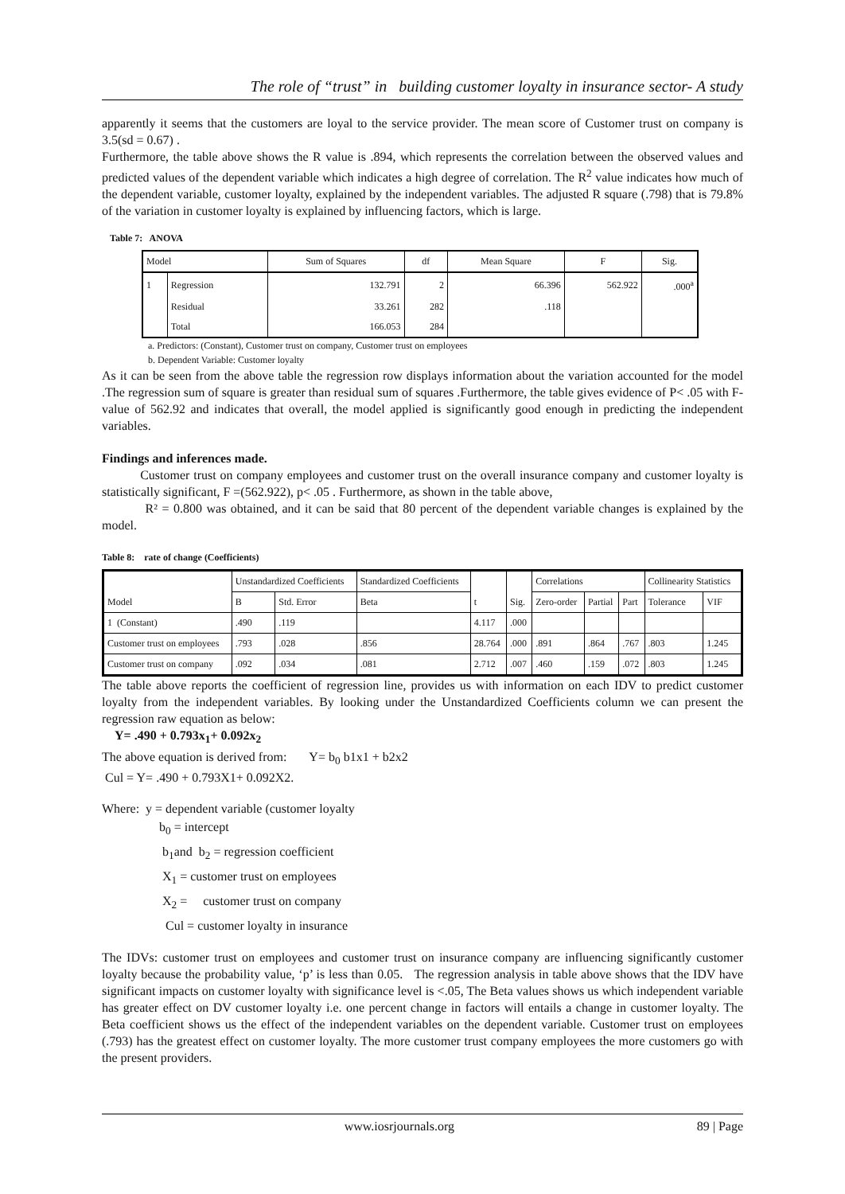The role of “trust” in building customer loyalty in insurance sector- A study
apparently it seems that the customers are loyal to the service provider. The mean score of Customer trust on company is 3.5(sd = 0.67) .
Furthermore, the table above shows the R value is .894, which represents the correlation between the observed values and predicted values of the dependent variable which indicates a high degree of correlation. The R<sup>2</sup> value indicates how much of the dependent variable, customer loyalty, explained by the independent variables. The adjusted R square (.798) that is 79.8% of the variation in customer loyalty is explained by influencing factors, which is large.
Table 7: ANOVA
| Model | | Sum of Squares | df | Mean Square | F | Sig. |
| --- | --- | --- | --- | --- | --- | --- |
| 1 | Regression | 132.791 | 2 | 66.396 | 562.922 | .000<sup>a</sup> |
| | Residual | 33.261 | 282 | .118 | | |
| | Total | 166.053 | 284 | | | |
a. Predictors: (Constant), Customer trust on company, Customer trust on employees
b. Dependent Variable: Customer loyalty
As it can be seen from the above table the regression row displays information about the variation accounted for the model .The regression sum of square is greater than residual sum of squares .Furthermore, the table gives evidence of P< .05 with F-value of 562.92 and indicates that overall, the model applied is significantly good enough in predicting the independent variables.
Findings and inferences made.
Customer trust on company employees and customer trust on the overall insurance company and customer loyalty is statistically significant, F =(562.922), p< .05 . Furthermore, as shown in the table above,
R² = 0.800 was obtained, and it can be said that 80 percent of the dependent variable changes is explained by the model.
Table 8: rate of change (Coefficients)
| Model | Unstandardized Coefficients | | Standardized Coefficients | t | Sig. | Correlations | | | Collinearity Statistics | |
| --- | --- | --- | --- | --- | --- | --- | --- | --- | --- | --- |
| | B | Std. Error | Beta | | | Zero-order | Partial | Part | Tolerance | VIF |
| 1 (Constant) | .490 | .119 | | 4.117 | .000 | | | | | |
| Customer trust on employees | .793 | .028 | .856 | 28.764 | .000 | .891 | .864 | .767 | .803 | 1.245 |
| Customer trust on company | .092 | .034 | .081 | 2.712 | .007 | .460 | .159 | .072 | .803 | 1.245 |
The table above reports the coefficient of regression line, provides us with information on each IDV to predict customer loyalty from the independent variables. By looking under the Unstandardized Coefficients column we can present the regression raw equation as below:
Y= .490 + 0.793x<sub>1</sub>+ 0.092x<sub>2</sub>
The above equation is derived from: Y= b<sub>0</sub> b1x1 + b2x2
Cul = Y= .490 + 0.793X1+ 0.092X2.
Where: y = dependent variable (customer loyalty
b<sub>0</sub> = intercept
b<sub>1</sub>and b<sub>2</sub> = regression coefficient
X<sub>1</sub> = customer trust on employees
X<sub>2</sub> = customer trust on company
Cul = customer loyalty in insurance
The IDVs: customer trust on employees and customer trust on insurance company are influencing significantly customer loyalty because the probability value, ‘p’ is less than 0.05. The regression analysis in table above shows that the IDV have significant impacts on customer loyalty with significance level is <.05, The Beta values shows us which independent variable has greater effect on DV customer loyalty i.e. one percent change in factors will entails a change in customer loyalty. The Beta coefficient shows us the effect of the independent variables on the dependent variable. Customer trust on employees (.793) has the greatest effect on customer loyalty. The more customer trust company employees the more customers go with the present providers.
www.iosrjournals.org 89 | Page